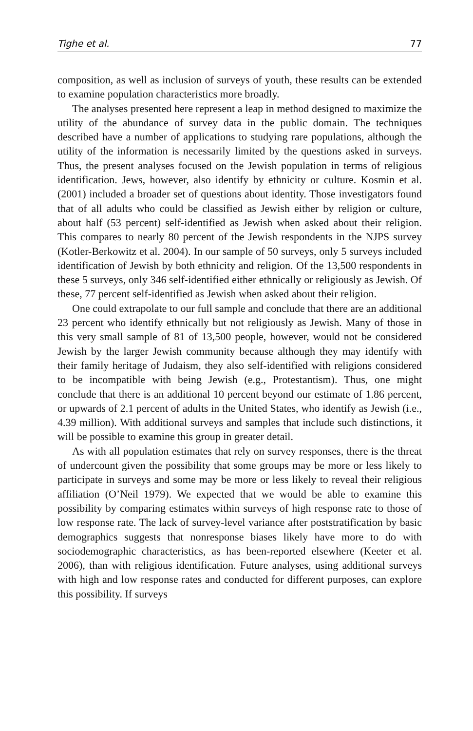Tighe et al. 77
composition, as well as inclusion of surveys of youth, these results can be extended to examine population characteristics more broadly.
The analyses presented here represent a leap in method designed to maximize the utility of the abundance of survey data in the public domain. The techniques described have a number of applications to studying rare populations, although the utility of the information is necessarily limited by the questions asked in surveys. Thus, the present analyses focused on the Jewish population in terms of religious identification. Jews, however, also identify by ethnicity or culture. Kosmin et al. (2001) included a broader set of questions about identity. Those investigators found that of all adults who could be classified as Jewish either by religion or culture, about half (53 percent) self-identified as Jewish when asked about their religion. This compares to nearly 80 percent of the Jewish respondents in the NJPS survey (Kotler-Berkowitz et al. 2004). In our sample of 50 surveys, only 5 surveys included identification of Jewish by both ethnicity and religion. Of the 13,500 respondents in these 5 surveys, only 346 self-identified either ethnically or religiously as Jewish. Of these, 77 percent self-identified as Jewish when asked about their religion.
One could extrapolate to our full sample and conclude that there are an additional 23 percent who identify ethnically but not religiously as Jewish. Many of those in this very small sample of 81 of 13,500 people, however, would not be considered Jewish by the larger Jewish community because although they may identify with their family heritage of Judaism, they also self-identified with religions considered to be incompatible with being Jewish (e.g., Protestantism). Thus, one might conclude that there is an additional 10 percent beyond our estimate of 1.86 percent, or upwards of 2.1 percent of adults in the United States, who identify as Jewish (i.e., 4.39 million). With additional surveys and samples that include such distinctions, it will be possible to examine this group in greater detail.
As with all population estimates that rely on survey responses, there is the threat of undercount given the possibility that some groups may be more or less likely to participate in surveys and some may be more or less likely to reveal their religious affiliation (O’Neil 1979). We expected that we would be able to examine this possibility by comparing estimates within surveys of high response rate to those of low response rate. The lack of survey-level variance after poststratification by basic demographics suggests that nonresponse biases likely have more to do with sociodemographic characteristics, as has been-reported elsewhere (Keeter et al. 2006), than with religious identification. Future analyses, using additional surveys with high and low response rates and conducted for different purposes, can explore this possibility. If surveys